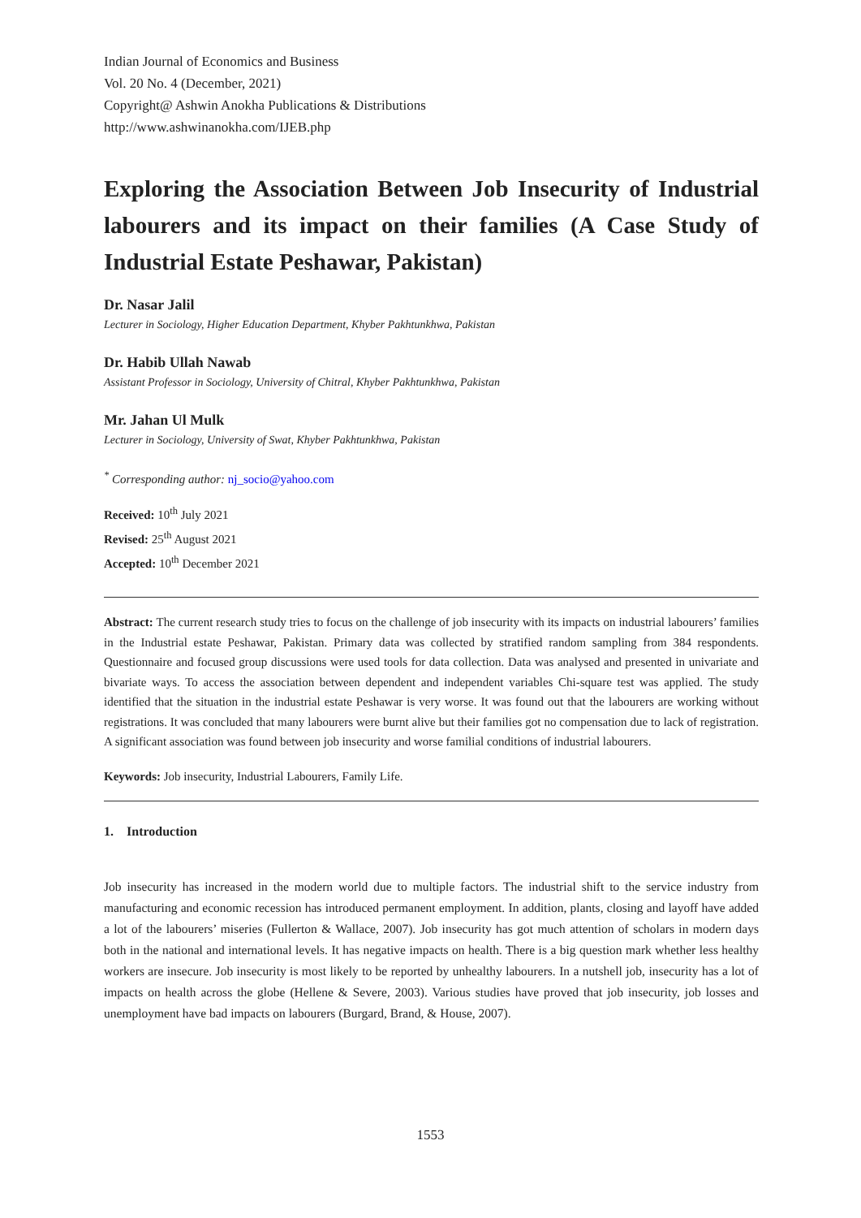Indian Journal of Economics and Business
Vol. 20 No. 4 (December, 2021)
Copyright@ Ashwin Anokha Publications & Distributions
http://www.ashwinanokha.com/IJEB.php
Exploring the Association Between Job Insecurity of Industrial labourers and its impact on their families (A Case Study of Industrial Estate Peshawar, Pakistan)
Dr. Nasar Jalil
Lecturer in Sociology, Higher Education Department, Khyber Pakhtunkhwa, Pakistan
Dr. Habib Ullah Nawab
Assistant Professor in Sociology, University of Chitral, Khyber Pakhtunkhwa, Pakistan
Mr. Jahan Ul Mulk
Lecturer in Sociology, University of Swat, Khyber Pakhtunkhwa, Pakistan
<sup>*</sup> Corresponding author: nj_socio@yahoo.com
Received: 10<sup>th</sup> July 2021
Revised: 25<sup>th</sup> August 2021
Accepted: 10<sup>th</sup> December 2021
Abstract: The current research study tries to focus on the challenge of job insecurity with its impacts on industrial labourers’ families in the Industrial estate Peshawar, Pakistan. Primary data was collected by stratified random sampling from 384 respondents. Questionnaire and focused group discussions were used tools for data collection. Data was analysed and presented in univariate and bivariate ways. To access the association between dependent and independent variables Chi-square test was applied. The study identified that the situation in the industrial estate Peshawar is very worse. It was found out that the labourers are working without registrations. It was concluded that many labourers were burnt alive but their families got no compensation due to lack of registration. A significant association was found between job insecurity and worse familial conditions of industrial labourers.
Keywords: Job insecurity, Industrial Labourers, Family Life.
1. Introduction
Job insecurity has increased in the modern world due to multiple factors. The industrial shift to the service industry from manufacturing and economic recession has introduced permanent employment. In addition, plants, closing and layoff have added a lot of the labourers’ miseries (Fullerton & Wallace, 2007). Job insecurity has got much attention of scholars in modern days both in the national and international levels. It has negative impacts on health. There is a big question mark whether less healthy workers are insecure. Job insecurity is most likely to be reported by unhealthy labourers. In a nutshell job, insecurity has a lot of impacts on health across the globe (Hellene & Severe, 2003). Various studies have proved that job insecurity, job losses and unemployment have bad impacts on labourers (Burgard, Brand, & House, 2007).
1553